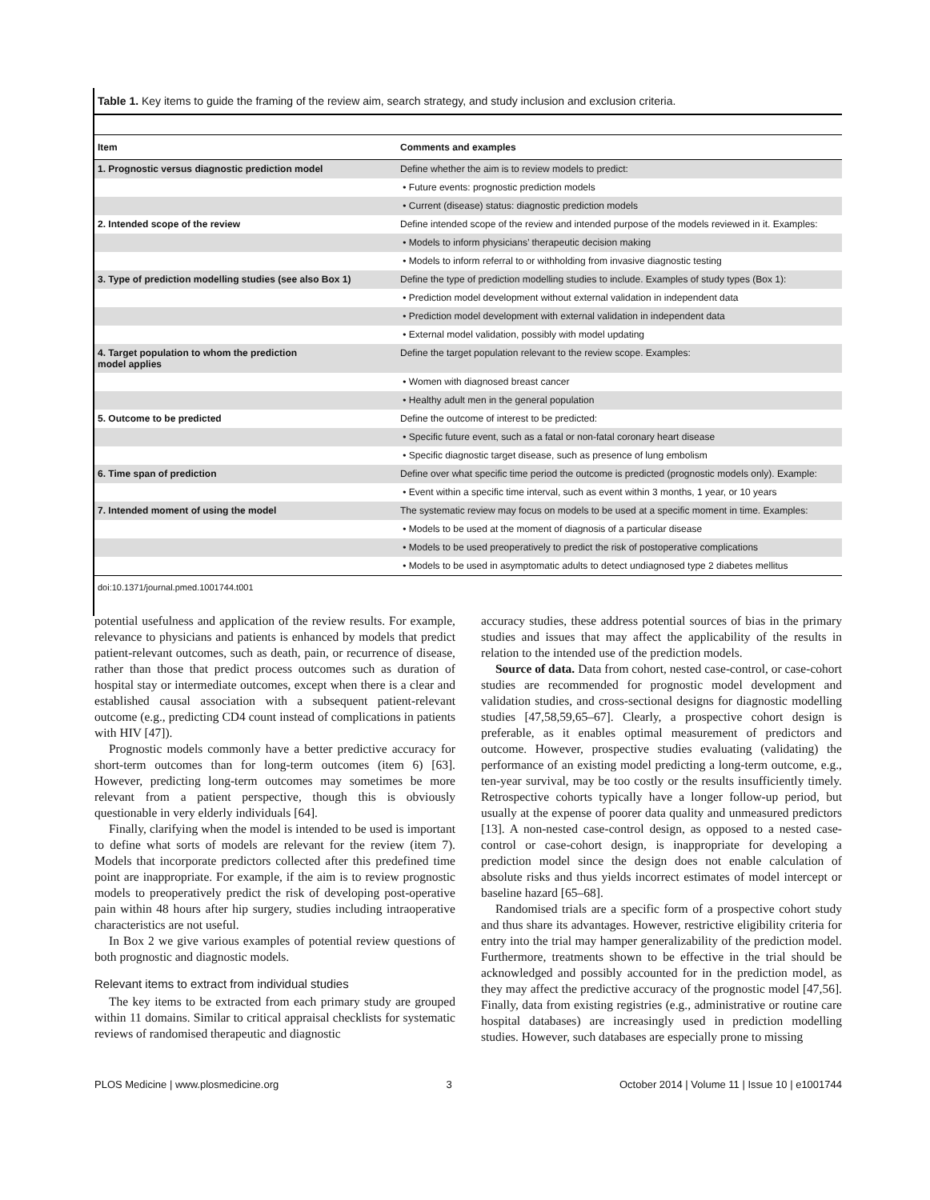Table 1. Key items to guide the framing of the review aim, search strategy, and study inclusion and exclusion criteria.
| Item | Comments and examples |
| --- | --- |
| 1. Prognostic versus diagnostic prediction model | Define whether the aim is to review models to predict: |
| | • Future events: prognostic prediction models |
| | • Current (disease) status: diagnostic prediction models |
| 2. Intended scope of the review | Define intended scope of the review and intended purpose of the models reviewed in it. Examples: |
| | • Models to inform physicians’ therapeutic decision making |
| | • Models to inform referral to or withholding from invasive diagnostic testing |
| 3. Type of prediction modelling studies (see also Box 1) | Define the type of prediction modelling studies to include. Examples of study types (Box 1): |
| | • Prediction model development without external validation in independent data |
| | • Prediction model development with external validation in independent data |
| | • External model validation, possibly with model updating |
| 4. Target population to whom the prediction model applies | Define the target population relevant to the review scope. Examples: |
| | • Women with diagnosed breast cancer |
| | • Healthy adult men in the general population |
| 5. Outcome to be predicted | Define the outcome of interest to be predicted: |
| | • Specific future event, such as a fatal or non-fatal coronary heart disease |
| | • Specific diagnostic target disease, such as presence of lung embolism |
| 6. Time span of prediction | Define over what specific time period the outcome is predicted (prognostic models only). Example: |
| | • Event within a specific time interval, such as event within 3 months, 1 year, or 10 years |
| 7. Intended moment of using the model | The systematic review may focus on models to be used at a specific moment in time. Examples: |
| | • Models to be used at the moment of diagnosis of a particular disease |
| | • Models to be used preoperatively to predict the risk of postoperative complications |
| | • Models to be used in asymptomatic adults to detect undiagnosed type 2 diabetes mellitus |
doi:10.1371/journal.pmed.1001744.t001
potential usefulness and application of the review results. For example, relevance to physicians and patients is enhanced by models that predict patient-relevant outcomes, such as death, pain, or recurrence of disease, rather than those that predict process outcomes such as duration of hospital stay or intermediate outcomes, except when there is a clear and established causal association with a subsequent patient-relevant outcome (e.g., predicting CD4 count instead of complications in patients with HIV [47]).
Prognostic models commonly have a better predictive accuracy for short-term outcomes than for long-term outcomes (item 6) [63]. However, predicting long-term outcomes may sometimes be more relevant from a patient perspective, though this is obviously questionable in very elderly individuals [64].
Finally, clarifying when the model is intended to be used is important to define what sorts of models are relevant for the review (item 7). Models that incorporate predictors collected after this predefined time point are inappropriate. For example, if the aim is to review prognostic models to preoperatively predict the risk of developing post-operative pain within 48 hours after hip surgery, studies including intraoperative characteristics are not useful.
In Box 2 we give various examples of potential review questions of both prognostic and diagnostic models.
Relevant items to extract from individual studies
The key items to be extracted from each primary study are grouped within 11 domains. Similar to critical appraisal checklists for systematic reviews of randomised therapeutic and diagnostic
accuracy studies, these address potential sources of bias in the primary studies and issues that may affect the applicability of the results in relation to the intended use of the prediction models.
Source of data. Data from cohort, nested case-control, or case-cohort studies are recommended for prognostic model development and validation studies, and cross-sectional designs for diagnostic modelling studies [47,58,59,65–67]. Clearly, a prospective cohort design is preferable, as it enables optimal measurement of predictors and outcome. However, prospective studies evaluating (validating) the performance of an existing model predicting a long-term outcome, e.g., ten-year survival, may be too costly or the results insufficiently timely. Retrospective cohorts typically have a longer follow-up period, but usually at the expense of poorer data quality and unmeasured predictors [13]. A non-nested case-control design, as opposed to a nested case-control or case-cohort design, is inappropriate for developing a prediction model since the design does not enable calculation of absolute risks and thus yields incorrect estimates of model intercept or baseline hazard [65–68].
Randomised trials are a specific form of a prospective cohort study and thus share its advantages. However, restrictive eligibility criteria for entry into the trial may hamper generalizability of the prediction model. Furthermore, treatments shown to be effective in the trial should be acknowledged and possibly accounted for in the prediction model, as they may affect the predictive accuracy of the prognostic model [47,56]. Finally, data from existing registries (e.g., administrative or routine care hospital databases) are increasingly used in prediction modelling studies. However, such databases are especially prone to missing
PLOS Medicine | www.plosmedicine.org 3 October 2014 | Volume 11 | Issue 10 | e1001744